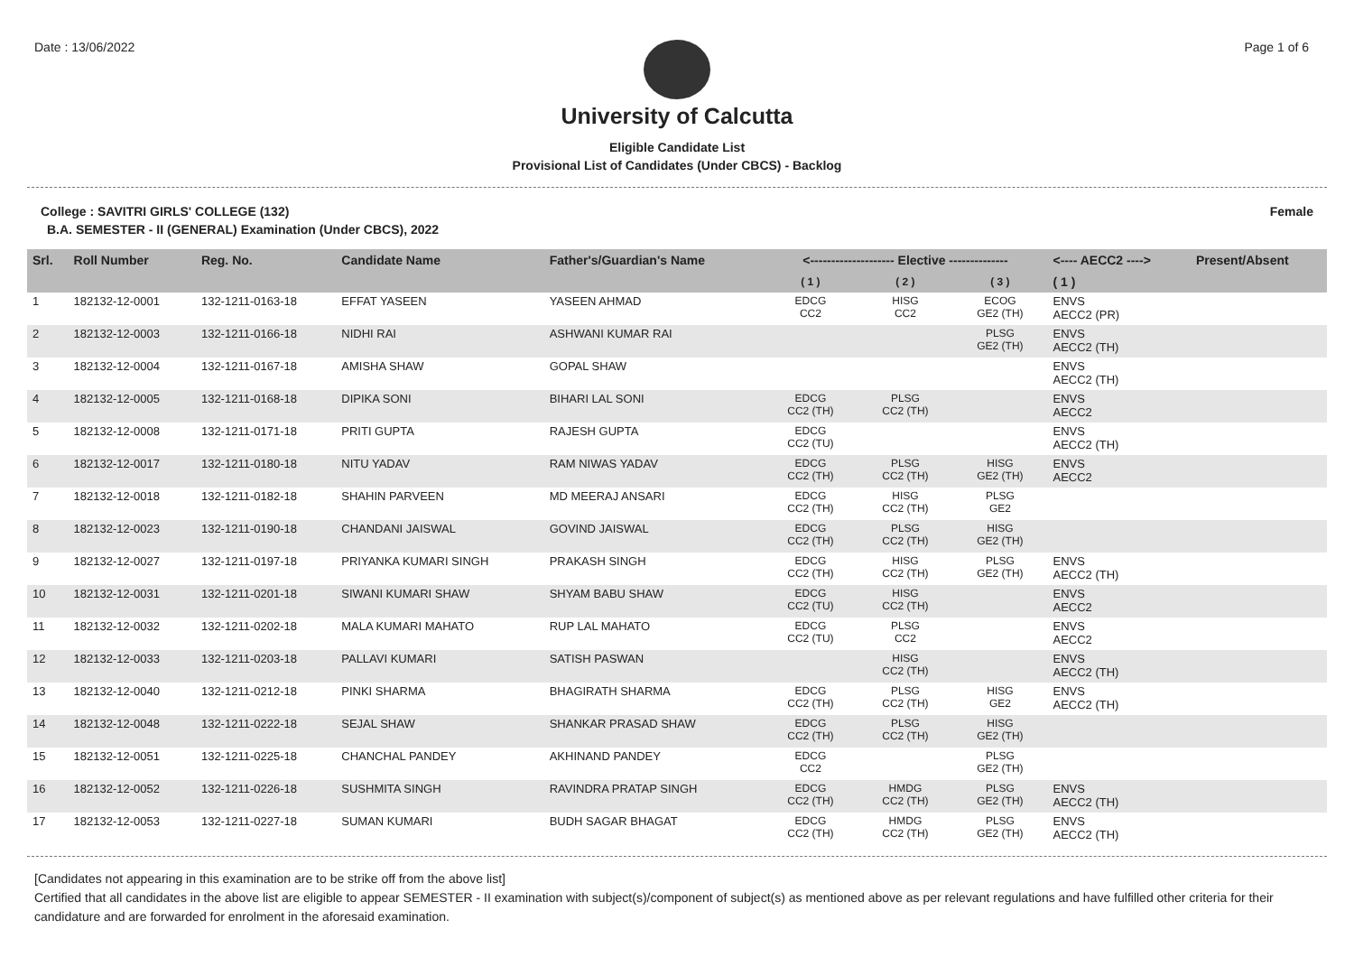Date : 13/06/2022 Page 1 of 6
University of Calcutta
Eligible Candidate List
Provisional List of Candidates (Under CBCS) - Backlog
College : SAVITRI GIRLS' COLLEGE (132) Female
B.A. SEMESTER - II (GENERAL) Examination (Under CBCS), 2022
| Srl. | Roll Number | Reg. No. | Candidate Name | Father's/Guardian's Name | <-------------------- Elective -------------- | | | <---- AECC2 ----> | Present/Absent |
| --- | --- | --- | --- | --- | --- | --- | --- | --- | --- |
| | | | | | ( 1 ) | ( 2 ) | ( 3 ) | ( 1 ) | |
| 1 | 182132-12-0001 | 132-1211-0163-18 | EFFAT YASEEN | YASEEN AHMAD | EDCG CC2 | HISG CC2 | ECOG GE2 (TH) | ENVS AECC2 (PR) | |
| 2 | 182132-12-0003 | 132-1211-0166-18 | NIDHI RAI | ASHWANI KUMAR RAI | | | PLSG GE2 (TH) | ENVS AECC2 (TH) | |
| 3 | 182132-12-0004 | 132-1211-0167-18 | AMISHA SHAW | GOPAL SHAW | | | | ENVS AECC2 (TH) | |
| 4 | 182132-12-0005 | 132-1211-0168-18 | DIPIKA SONI | BIHARI LAL SONI | EDCG CC2 (TH) | PLSG CC2 (TH) | | ENVS AECC2 | |
| 5 | 182132-12-0008 | 132-1211-0171-18 | PRITI GUPTA | RAJESH GUPTA | EDCG CC2 (TU) | | | ENVS AECC2 (TH) | |
| 6 | 182132-12-0017 | 132-1211-0180-18 | NITU YADAV | RAM NIWAS YADAV | EDCG CC2 (TH) | PLSG CC2 (TH) | HISG GE2 (TH) | ENVS AECC2 | |
| 7 | 182132-12-0018 | 132-1211-0182-18 | SHAHIN PARVEEN | MD MEERAJ ANSARI | EDCG CC2 (TH) | HISG CC2 (TH) | PLSG GE2 | | |
| 8 | 182132-12-0023 | 132-1211-0190-18 | CHANDANI JAISWAL | GOVIND JAISWAL | EDCG CC2 (TH) | PLSG CC2 (TH) | HISG GE2 (TH) | | |
| 9 | 182132-12-0027 | 132-1211-0197-18 | PRIYANKA KUMARI SINGH | PRAKASH SINGH | EDCG CC2 (TH) | HISG CC2 (TH) | PLSG GE2 (TH) | ENVS AECC2 (TH) | |
| 10 | 182132-12-0031 | 132-1211-0201-18 | SIWANI KUMARI SHAW | SHYAM BABU SHAW | EDCG CC2 (TU) | HISG CC2 (TH) | | ENVS AECC2 | |
| 11 | 182132-12-0032 | 132-1211-0202-18 | MALA KUMARI MAHATO | RUP LAL MAHATO | EDCG CC2 (TU) | PLSG CC2 | | ENVS AECC2 | |
| 12 | 182132-12-0033 | 132-1211-0203-18 | PALLAVI KUMARI | SATISH PASWAN | | HISG CC2 (TH) | | ENVS AECC2 (TH) | |
| 13 | 182132-12-0040 | 132-1211-0212-18 | PINKI SHARMA | BHAGIRATH SHARMA | EDCG CC2 (TH) | PLSG CC2 (TH) | HISG GE2 | ENVS AECC2 (TH) | |
| 14 | 182132-12-0048 | 132-1211-0222-18 | SEJAL SHAW | SHANKAR PRASAD SHAW | EDCG CC2 (TH) | PLSG CC2 (TH) | HISG GE2 (TH) | | |
| 15 | 182132-12-0051 | 132-1211-0225-18 | CHANCHAL PANDEY | AKHINAND PANDEY | EDCG CC2 | | PLSG GE2 (TH) | | |
| 16 | 182132-12-0052 | 132-1211-0226-18 | SUSHMITA SINGH | RAVINDRA PRATAP SINGH | EDCG CC2 (TH) | HMDG CC2 (TH) | PLSG GE2 (TH) | ENVS AECC2 (TH) | |
| 17 | 182132-12-0053 | 132-1211-0227-18 | SUMAN KUMARI | BUDH SAGAR BHAGAT | EDCG CC2 (TH) | HMDG CC2 (TH) | PLSG GE2 (TH) | ENVS AECC2 (TH) | |
[Candidates not appearing in this examination are to be strike off from the above list]
Certified that all candidates in the above list are eligible to appear SEMESTER - II examination with subject(s)/component of subject(s) as mentioned above as per relevant regulations and have fulfilled other criteria for their candidature and are forwarded for enrolment in the aforesaid examination.